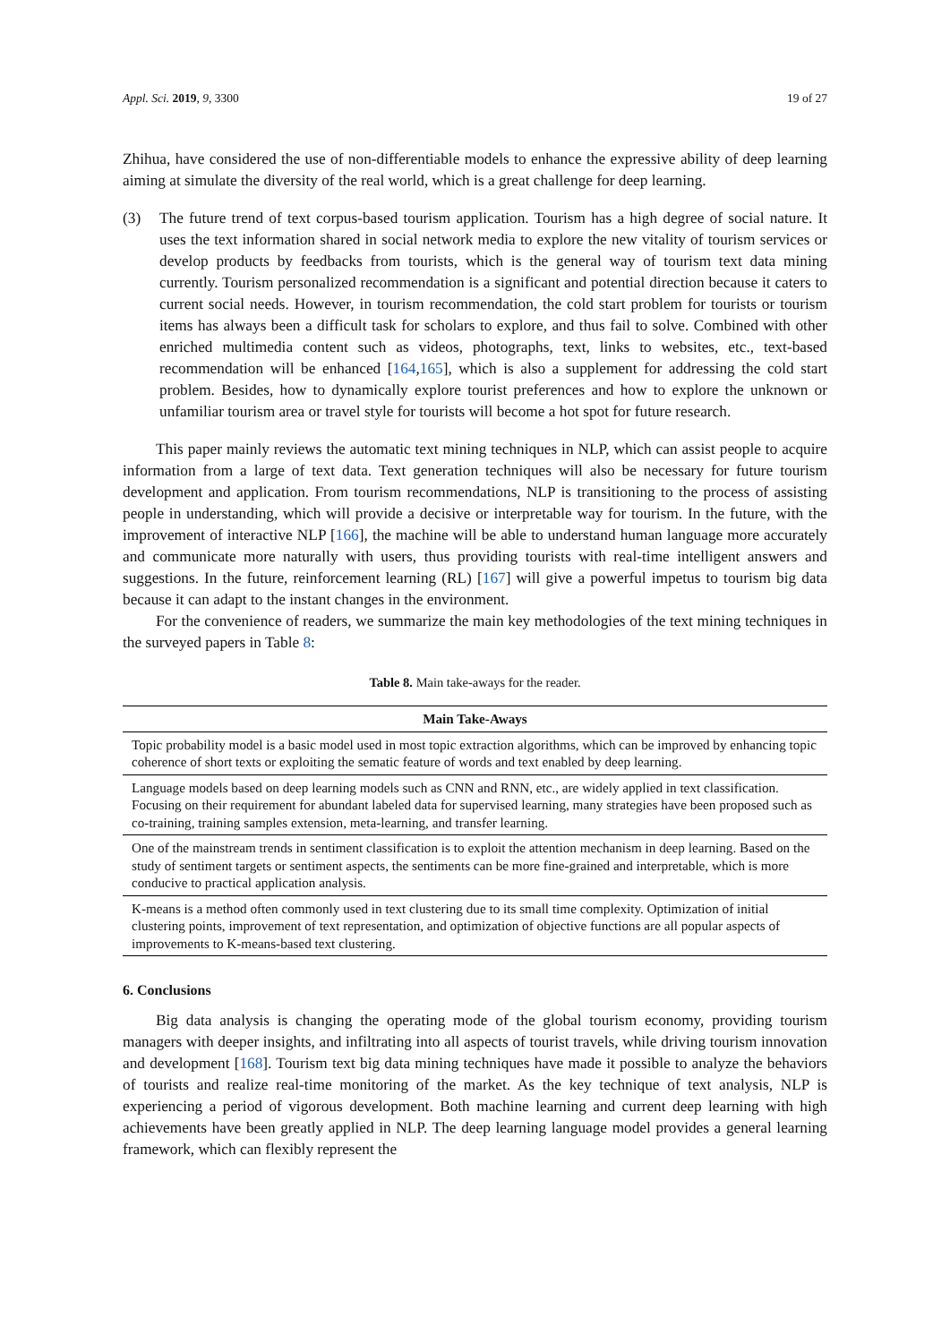Appl. Sci. 2019, 9, 3300 19 of 27
Zhihua, have considered the use of non-differentiable models to enhance the expressive ability of deep learning aiming at simulate the diversity of the real world, which is a great challenge for deep learning.
(3) The future trend of text corpus-based tourism application. Tourism has a high degree of social nature. It uses the text information shared in social network media to explore the new vitality of tourism services or develop products by feedbacks from tourists, which is the general way of tourism text data mining currently. Tourism personalized recommendation is a significant and potential direction because it caters to current social needs. However, in tourism recommendation, the cold start problem for tourists or tourism items has always been a difficult task for scholars to explore, and thus fail to solve. Combined with other enriched multimedia content such as videos, photographs, text, links to websites, etc., text-based recommendation will be enhanced [164,165], which is also a supplement for addressing the cold start problem. Besides, how to dynamically explore tourist preferences and how to explore the unknown or unfamiliar tourism area or travel style for tourists will become a hot spot for future research.
This paper mainly reviews the automatic text mining techniques in NLP, which can assist people to acquire information from a large of text data. Text generation techniques will also be necessary for future tourism development and application. From tourism recommendations, NLP is transitioning to the process of assisting people in understanding, which will provide a decisive or interpretable way for tourism. In the future, with the improvement of interactive NLP [166], the machine will be able to understand human language more accurately and communicate more naturally with users, thus providing tourists with real-time intelligent answers and suggestions. In the future, reinforcement learning (RL) [167] will give a powerful impetus to tourism big data because it can adapt to the instant changes in the environment.
For the convenience of readers, we summarize the main key methodologies of the text mining techniques in the surveyed papers in Table 8:
Table 8. Main take-aways for the reader.
| Main Take-Aways |
| --- |
| Topic probability model is a basic model used in most topic extraction algorithms, which can be improved by enhancing topic coherence of short texts or exploiting the sematic feature of words and text enabled by deep learning. |
| Language models based on deep learning models such as CNN and RNN, etc., are widely applied in text classification. Focusing on their requirement for abundant labeled data for supervised learning, many strategies have been proposed such as co-training, training samples extension, meta-learning, and transfer learning. |
| One of the mainstream trends in sentiment classification is to exploit the attention mechanism in deep learning. Based on the study of sentiment targets or sentiment aspects, the sentiments can be more fine-grained and interpretable, which is more conducive to practical application analysis. |
| K-means is a method often commonly used in text clustering due to its small time complexity. Optimization of initial clustering points, improvement of text representation, and optimization of objective functions are all popular aspects of improvements to K-means-based text clustering. |
6. Conclusions
Big data analysis is changing the operating mode of the global tourism economy, providing tourism managers with deeper insights, and infiltrating into all aspects of tourist travels, while driving tourism innovation and development [168]. Tourism text big data mining techniques have made it possible to analyze the behaviors of tourists and realize real-time monitoring of the market. As the key technique of text analysis, NLP is experiencing a period of vigorous development. Both machine learning and current deep learning with high achievements have been greatly applied in NLP. The deep learning language model provides a general learning framework, which can flexibly represent the